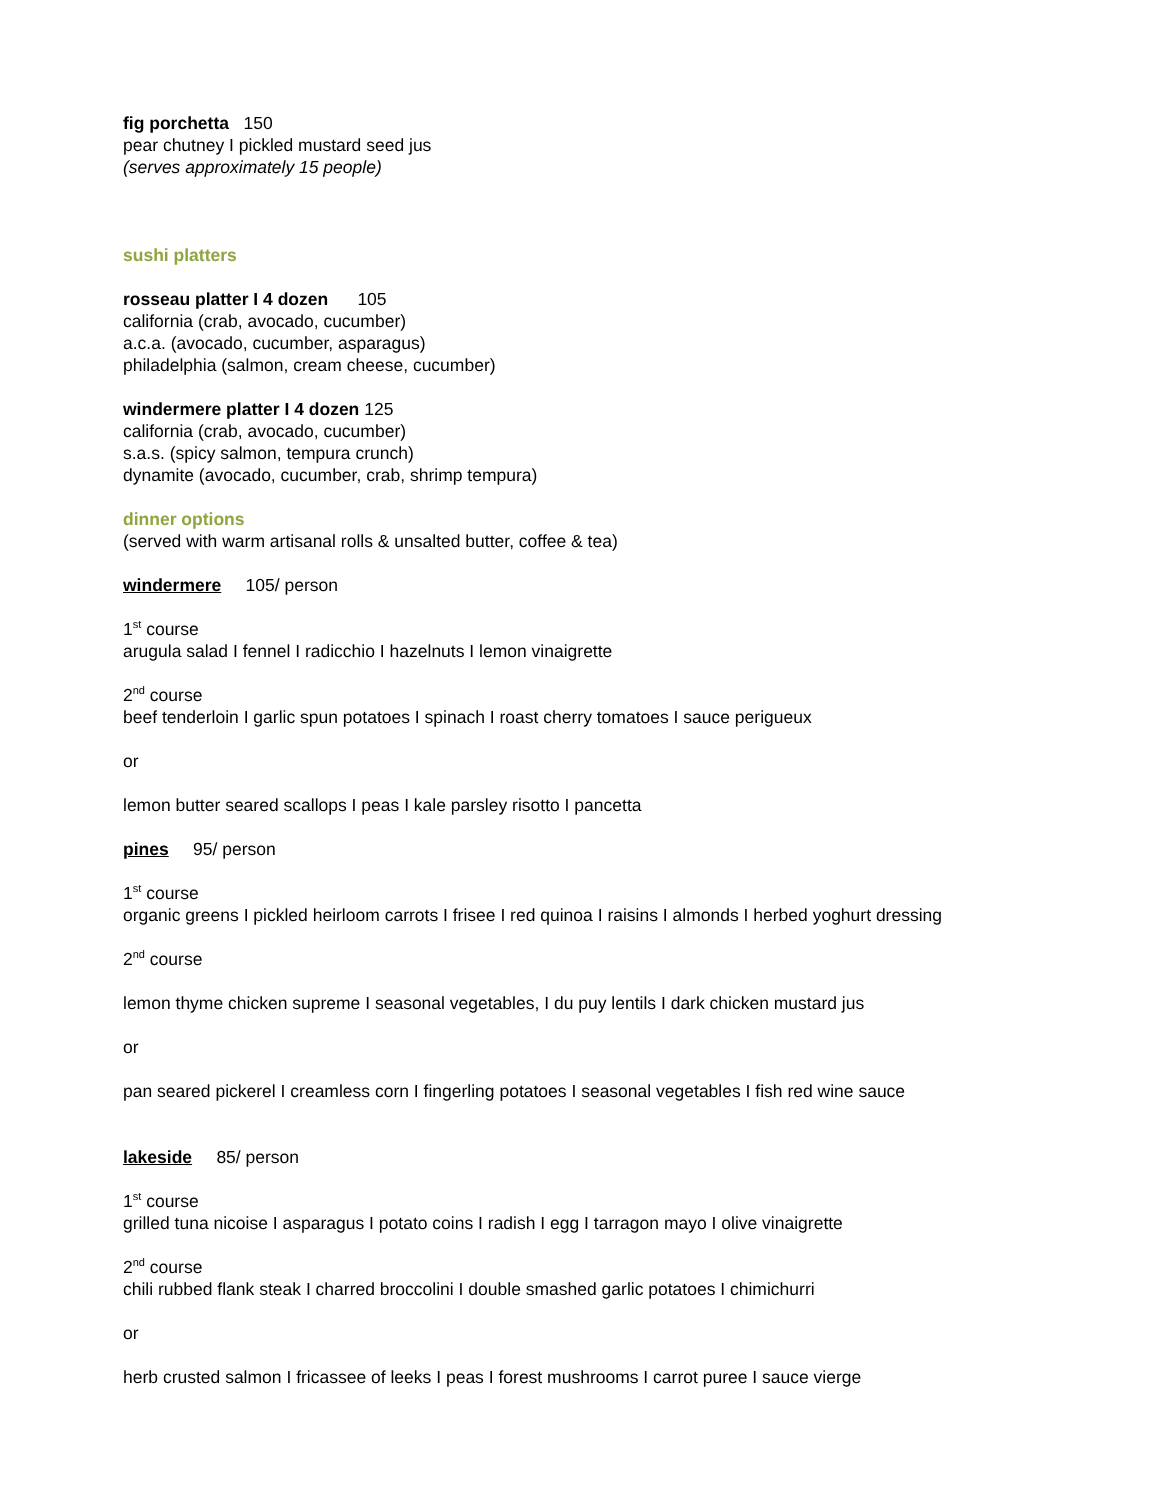fig porchetta 150
pear chutney I pickled mustard seed jus
(serves approximately 15 people)
sushi platters
rosseau platter I 4 dozen 105
california (crab, avocado, cucumber)
a.c.a. (avocado, cucumber, asparagus)
philadelphia (salmon, cream cheese, cucumber)
windermere platter I 4 dozen 125
california (crab, avocado, cucumber)
s.a.s. (spicy salmon, tempura crunch)
dynamite (avocado, cucumber, crab, shrimp tempura)
dinner options
(served with warm artisanal rolls & unsalted butter, coffee & tea)
windermere 105/ person
1<sup>st</sup> course
arugula salad I fennel I radicchio I hazelnuts I lemon vinaigrette
2<sup>nd</sup> course
beef tenderloin I garlic spun potatoes I spinach I roast cherry tomatoes I sauce perigueux
or
lemon butter seared scallops I peas I kale parsley risotto I pancetta
pines 95/ person
1<sup>st</sup> course
organic greens I pickled heirloom carrots I frisee I red quinoa I raisins I almonds I herbed yoghurt dressing
2<sup>nd</sup> course
lemon thyme chicken supreme I seasonal vegetables, I du puy lentils I dark chicken mustard jus
or
pan seared pickerel I creamless corn I fingerling potatoes I seasonal vegetables I fish red wine sauce
lakeside 85/ person
1<sup>st</sup> course
grilled tuna nicoise I asparagus I potato coins I radish I egg I tarragon mayo I olive vinaigrette
2<sup>nd</sup> course
chili rubbed flank steak I charred broccolini I double smashed garlic potatoes I chimichurri
or
herb crusted salmon I fricassee of leeks I peas I forest mushrooms I carrot puree I sauce vierge